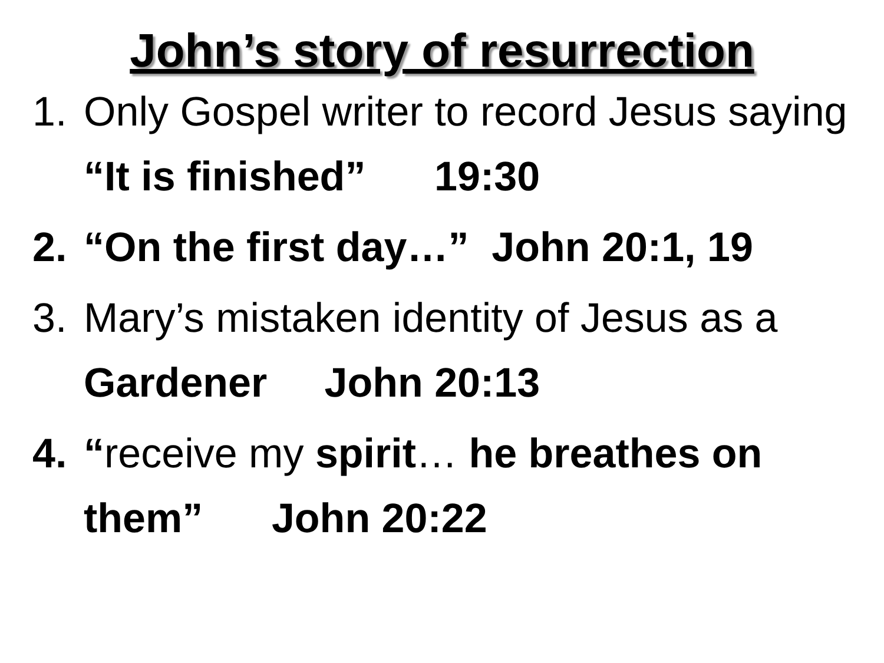John’s story of resurrection
1. Only Gospel writer to record Jesus saying “It is finished” 19:30
2. “On the first day…” John 20:1, 19
3. Mary’s mistaken identity of Jesus as a Gardener John 20:13
4. “receive my spirit… he breathes on them” John 20:22